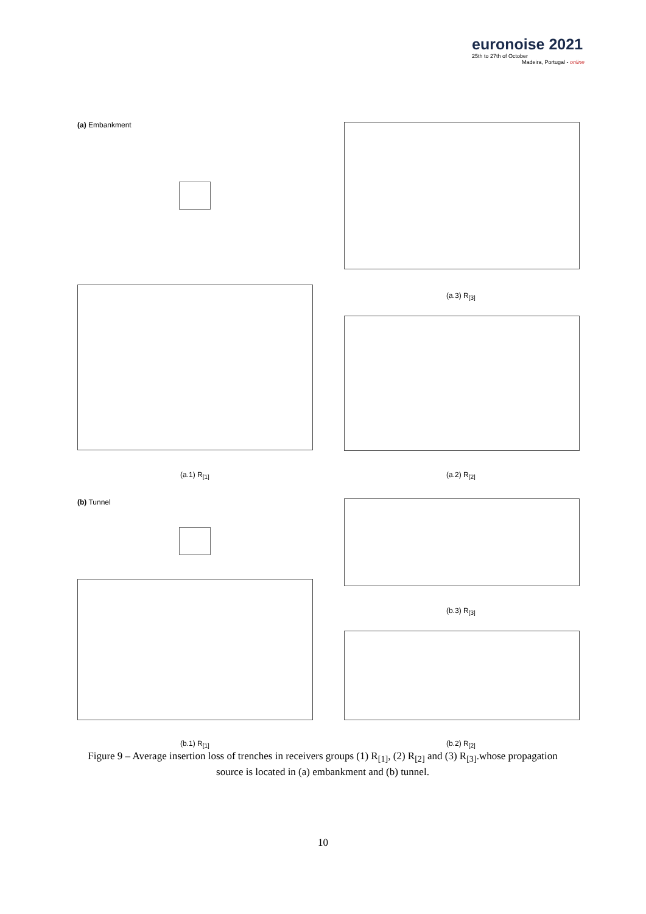euronoise 2021
25th to 27th of October
Madeira, Portugal - online
(a) Embankment
(a.3) R<sub>[3]</sub>
(a.1) R<sub>[1]</sub> (a.2) R<sub>[2]</sub>
(b) Tunnel
(b.3) R<sub>[3]</sub>
(b.1) R<sub>[1]</sub> (b.2) R<sub>[2]</sub>
Figure 9 – Average insertion loss of trenches in receivers groups (1) R<sub>[1]</sub>, (2) R<sub>[2]</sub> and (3) R<sub>[3]</sub>.whose propagation source is located in (a) embankment and (b) tunnel.
10